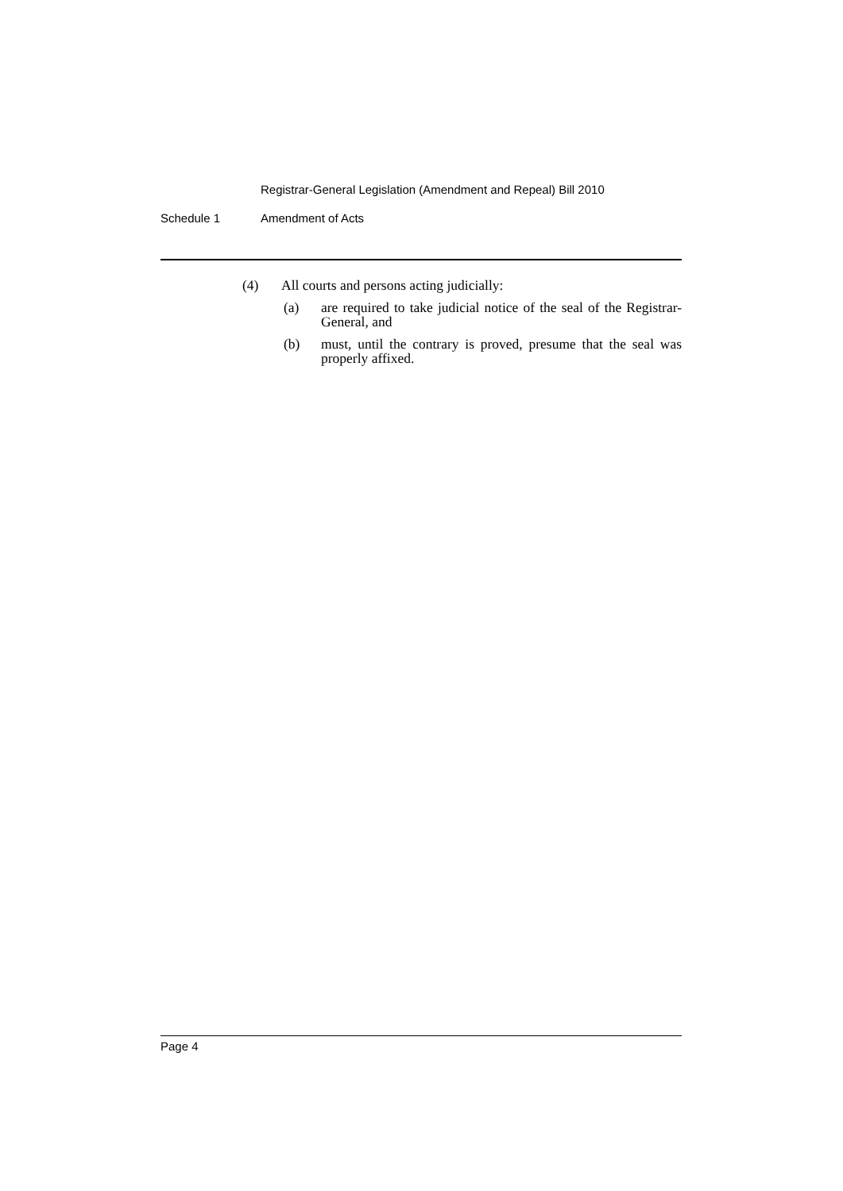Registrar-General Legislation (Amendment and Repeal) Bill 2010
Schedule 1 Amendment of Acts
(4) All courts and persons acting judicially:
(a) are required to take judicial notice of the seal of the Registrar-General, and
(b) must, until the contrary is proved, presume that the seal was properly affixed.
Page 4